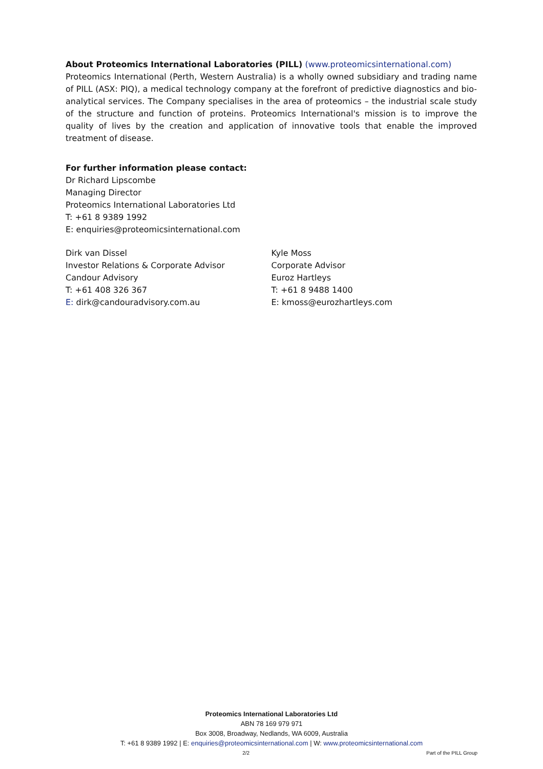About Proteomics International Laboratories (PILL) (www.proteomicsinternational.com)
Proteomics International (Perth, Western Australia) is a wholly owned subsidiary and trading name of PILL (ASX: PIQ), a medical technology company at the forefront of predictive diagnostics and bio-analytical services. The Company specialises in the area of proteomics – the industrial scale study of the structure and function of proteins. Proteomics International's mission is to improve the quality of lives by the creation and application of innovative tools that enable the improved treatment of disease.
For further information please contact:
Dr Richard Lipscombe
Managing Director
Proteomics International Laboratories Ltd
T: +61 8 9389 1992
E: enquiries@proteomicsinternational.com
Dirk van Dissel
Investor Relations & Corporate Advisor
Candour Advisory
T: +61 408 326 367
E: dirk@candouradvisory.com.au
Kyle Moss
Corporate Advisor
Euroz Hartleys
T: +61 8 9488 1400
E: kmoss@eurozhartleys.com
Proteomics International Laboratories Ltd
ABN 78 169 979 971
Box 3008, Broadway, Nedlands, WA 6009, Australia
T: +61 8 9389 1992 | E: enquiries@proteomicsinternational.com | W: www.proteomicsinternational.com
2/2 Part of the PILL Group